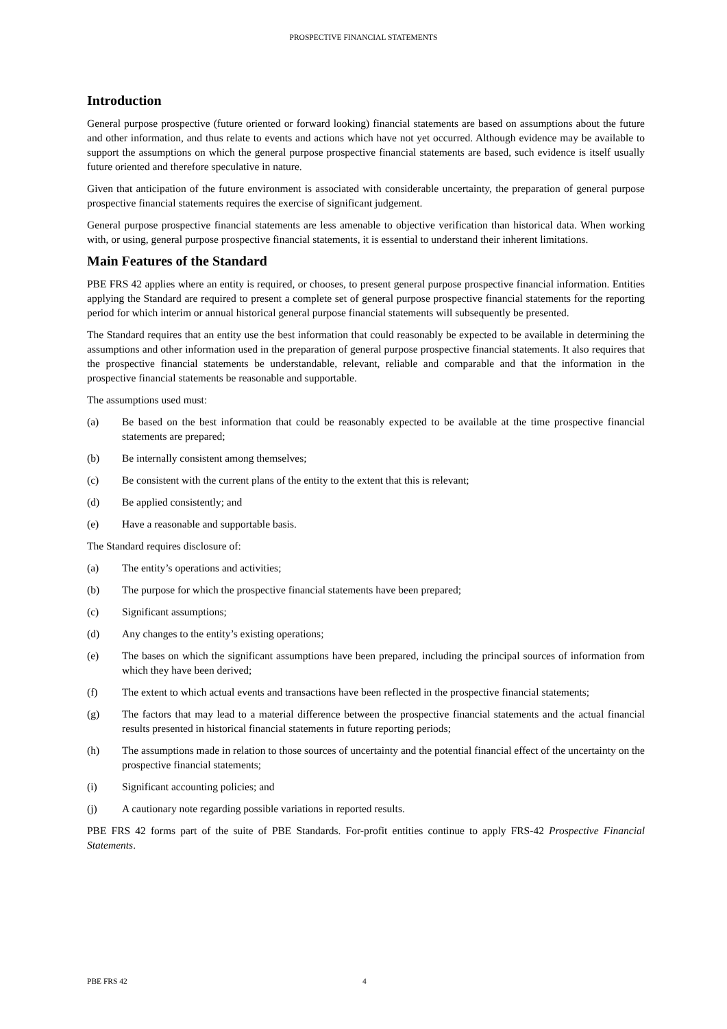PROSPECTIVE FINANCIAL STATEMENTS
Introduction
General purpose prospective (future oriented or forward looking) financial statements are based on assumptions about the future and other information, and thus relate to events and actions which have not yet occurred. Although evidence may be available to support the assumptions on which the general purpose prospective financial statements are based, such evidence is itself usually future oriented and therefore speculative in nature.
Given that anticipation of the future environment is associated with considerable uncertainty, the preparation of general purpose prospective financial statements requires the exercise of significant judgement.
General purpose prospective financial statements are less amenable to objective verification than historical data. When working with, or using, general purpose prospective financial statements, it is essential to understand their inherent limitations.
Main Features of the Standard
PBE FRS 42 applies where an entity is required, or chooses, to present general purpose prospective financial information. Entities applying the Standard are required to present a complete set of general purpose prospective financial statements for the reporting period for which interim or annual historical general purpose financial statements will subsequently be presented.
The Standard requires that an entity use the best information that could reasonably be expected to be available in determining the assumptions and other information used in the preparation of general purpose prospective financial statements. It also requires that the prospective financial statements be understandable, relevant, reliable and comparable and that the information in the prospective financial statements be reasonable and supportable.
The assumptions used must:
(a) Be based on the best information that could be reasonably expected to be available at the time prospective financial statements are prepared;
(b) Be internally consistent among themselves;
(c) Be consistent with the current plans of the entity to the extent that this is relevant;
(d) Be applied consistently; and
(e) Have a reasonable and supportable basis.
The Standard requires disclosure of:
(a) The entity’s operations and activities;
(b) The purpose for which the prospective financial statements have been prepared;
(c) Significant assumptions;
(d) Any changes to the entity’s existing operations;
(e) The bases on which the significant assumptions have been prepared, including the principal sources of information from which they have been derived;
(f) The extent to which actual events and transactions have been reflected in the prospective financial statements;
(g) The factors that may lead to a material difference between the prospective financial statements and the actual financial results presented in historical financial statements in future reporting periods;
(h) The assumptions made in relation to those sources of uncertainty and the potential financial effect of the uncertainty on the prospective financial statements;
(i) Significant accounting policies; and
(j) A cautionary note regarding possible variations in reported results.
PBE FRS 42 forms part of the suite of PBE Standards. For-profit entities continue to apply FRS-42 Prospective Financial Statements.
PBE FRS 42 4